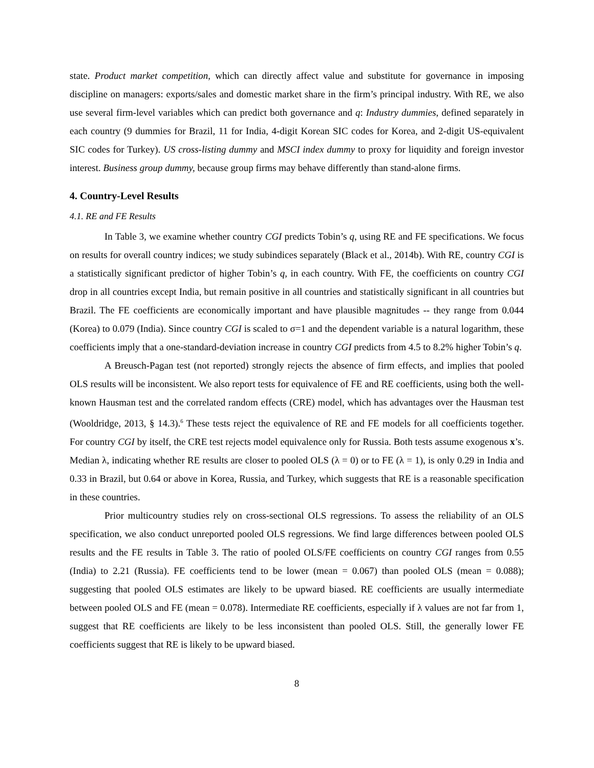state. Product market competition, which can directly affect value and substitute for governance in imposing discipline on managers: exports/sales and domestic market share in the firm’s principal industry. With RE, we also use several firm-level variables which can predict both governance and q: Industry dummies, defined separately in each country (9 dummies for Brazil, 11 for India, 4-digit Korean SIC codes for Korea, and 2-digit US-equivalent SIC codes for Turkey). US cross-listing dummy and MSCI index dummy to proxy for liquidity and foreign investor interest. Business group dummy, because group firms may behave differently than stand-alone firms.
4. Country-Level Results
4.1. RE and FE Results
In Table 3, we examine whether country CGI predicts Tobin’s q, using RE and FE specifications. We focus on results for overall country indices; we study subindices separately (Black et al., 2014b). With RE, country CGI is a statistically significant predictor of higher Tobin’s q, in each country. With FE, the coefficients on country CGI drop in all countries except India, but remain positive in all countries and statistically significant in all countries but Brazil. The FE coefficients are economically important and have plausible magnitudes -- they range from 0.044 (Korea) to 0.079 (India). Since country CGI is scaled to σ=1 and the dependent variable is a natural logarithm, these coefficients imply that a one-standard-deviation increase in country CGI predicts from 4.5 to 8.2% higher Tobin’s q.
A Breusch-Pagan test (not reported) strongly rejects the absence of firm effects, and implies that pooled OLS results will be inconsistent. We also report tests for equivalence of FE and RE coefficients, using both the well-known Hausman test and the correlated random effects (CRE) model, which has advantages over the Hausman test (Wooldridge, 2013, § 14.3).<sup>6</sup> These tests reject the equivalence of RE and FE models for all coefficients together. For country CGI by itself, the CRE test rejects model equivalence only for Russia. Both tests assume exogenous x’s. Median λ, indicating whether RE results are closer to pooled OLS (λ = 0) or to FE (λ = 1), is only 0.29 in India and 0.33 in Brazil, but 0.64 or above in Korea, Russia, and Turkey, which suggests that RE is a reasonable specification in these countries.
Prior multicountry studies rely on cross-sectional OLS regressions. To assess the reliability of an OLS specification, we also conduct unreported pooled OLS regressions. We find large differences between pooled OLS results and the FE results in Table 3. The ratio of pooled OLS/FE coefficients on country CGI ranges from 0.55 (India) to 2.21 (Russia). FE coefficients tend to be lower (mean = 0.067) than pooled OLS (mean = 0.088); suggesting that pooled OLS estimates are likely to be upward biased. RE coefficients are usually intermediate between pooled OLS and FE (mean = 0.078). Intermediate RE coefficients, especially if λ values are not far from 1, suggest that RE coefficients are likely to be less inconsistent than pooled OLS. Still, the generally lower FE coefficients suggest that RE is likely to be upward biased.
8